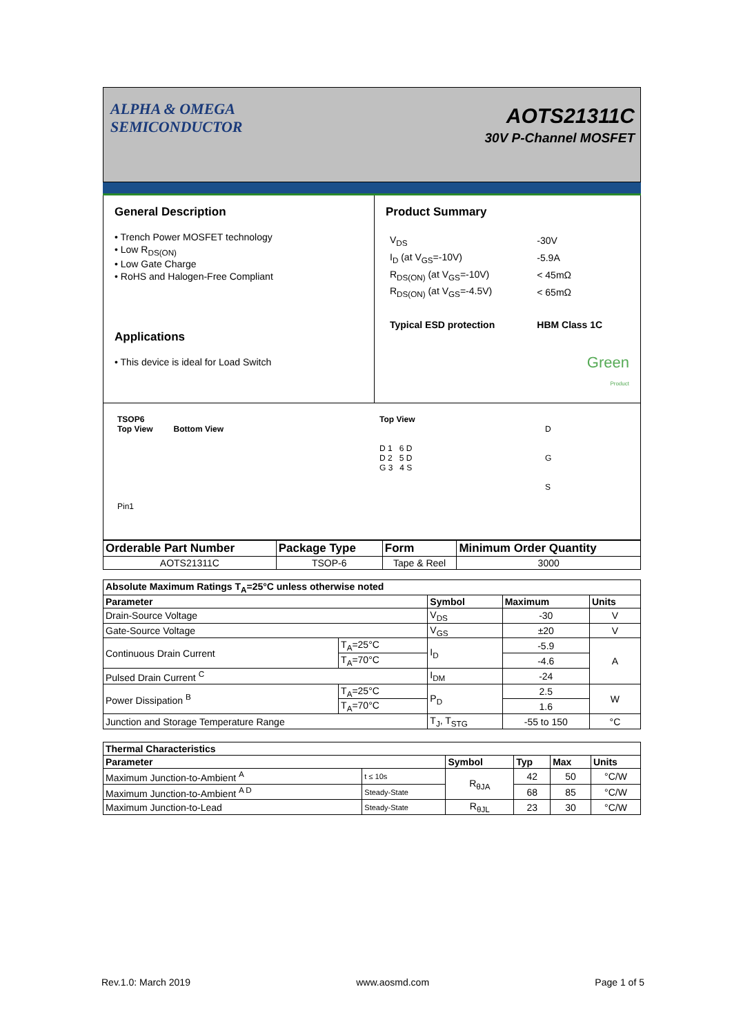ALPHA & OMEGA
SEMICONDUCTOR
AOTS21311C
30V P-Channel MOSFET
General Description
• Trench Power MOSFET technology
• Low R<sub>DS(ON)</sub>
• Low Gate Charge
• RoHS and Halogen-Free Compliant
Applications
• This device is ideal for Load Switch
Product Summary
| V<sub>DS</sub> | -30V |
| I<sub>D</sub> (at V<sub>GS</sub>=-10V) | -5.9A |
| R<sub>DS(ON)</sub> (at V<sub>GS</sub>=-10V) | < 45mΩ |
| R<sub>DS(ON)</sub> (at V<sub>GS</sub>=-4.5V) | < 65mΩ |
| Typical ESD protection | HBM Class 1C |
Green
Product
TSOP6
Top View Bottom View
Pin1
Top View
D 1 6 D
D 2 5 D
G 3 4 S
D
G
S
| Orderable Part Number | Package Type | Form | Minimum Order Quantity |
| --- | --- | --- | --- |
| AOTS21311C | TSOP-6 | Tape & Reel | 3000 |
| Absolute Maximum Ratings T<sub>A</sub>=25°C unless otherwise noted | | | | |
| --- | --- | --- | --- | --- |
| Parameter | | Symbol | Maximum | Units |
| Drain-Source Voltage | | V<sub>DS</sub> | -30 | V |
| Gate-Source Voltage | | V<sub>GS</sub> | ±20 | V |
| Continuous Drain Current | T<sub>A</sub>=25°C | I<sub>D</sub> | -5.9 | A |
| | T<sub>A</sub>=70°C | | -4.6 | |
| Pulsed Drain Current <sup>C</sup> | | I<sub>DM</sub> | -24 | |
| Power Dissipation <sup>B</sup> | T<sub>A</sub>=25°C | P<sub>D</sub> | 2.5 | W |
| | T<sub>A</sub>=70°C | | 1.6 | |
| Junction and Storage Temperature Range | | T<sub>J</sub>, T<sub>STG</sub> | -55 to 150 | °C |
| Thermal Characteristics | | | | | |
| --- | --- | --- | --- | --- | --- |
| Parameter | | Symbol | Typ | Max | Units |
| Maximum Junction-to-Ambient <sup>A</sup> | t ≤ 10s | R<sub>θJA</sub> | 42 | 50 | °C/W |
| Maximum Junction-to-Ambient <sup>A D</sup> | Steady-State | | 68 | 85 | °C/W |
| Maximum Junction-to-Lead | Steady-State | R<sub>θJL</sub> | 23 | 30 | °C/W |
Rev.1.0: March 2019 www.aosmd.com Page 1 of 5